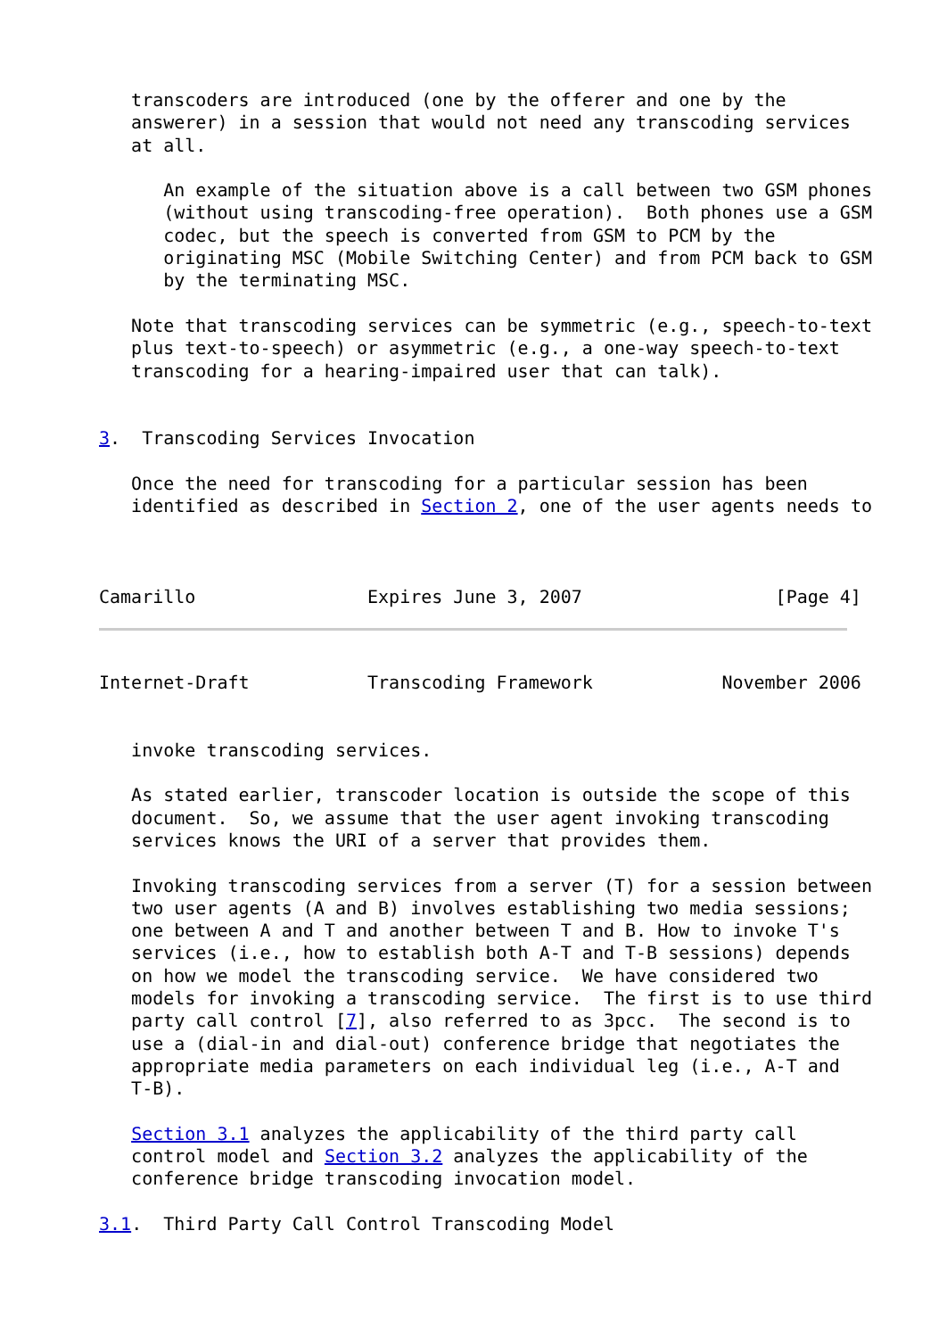transcoders are introduced (one by the offerer and one by the
   answerer) in a session that would not need any transcoding services
   at all.

      An example of the situation above is a call between two GSM phones
      (without using transcoding-free operation).  Both phones use a GSM
      codec, but the speech is converted from GSM to PCM by the
      originating MSC (Mobile Switching Center) and from PCM back to GSM
      by the terminating MSC.

   Note that transcoding services can be symmetric (e.g., speech-to-text
   plus text-to-speech) or asymmetric (e.g., a one-way speech-to-text
   transcoding for a hearing-impaired user that can talk).


3.  Transcoding Services Invocation

   Once the need for transcoding for a particular session has been
   identified as described in Section 2, one of the user agents needs to



Camarillo                Expires June 3, 2007                  [Page 4]
Internet-Draft           Transcoding Framework            November 2006


   invoke transcoding services.

   As stated earlier, transcoder location is outside the scope of this
   document.  So, we assume that the user agent invoking transcoding
   services knows the URI of a server that provides them.

   Invoking transcoding services from a server (T) for a session between
   two user agents (A and B) involves establishing two media sessions;
   one between A and T and another between T and B. How to invoke T's
   services (i.e., how to establish both A-T and T-B sessions) depends
   on how we model the transcoding service.  We have considered two
   models for invoking a transcoding service.  The first is to use third
   party call control [7], also referred to as 3pcc.  The second is to
   use a (dial-in and dial-out) conference bridge that negotiates the
   appropriate media parameters on each individual leg (i.e., A-T and
   T-B).

   Section 3.1 analyzes the applicability of the third party call
   control model and Section 3.2 analyzes the applicability of the
   conference bridge transcoding invocation model.

3.1.  Third Party Call Control Transcoding Model